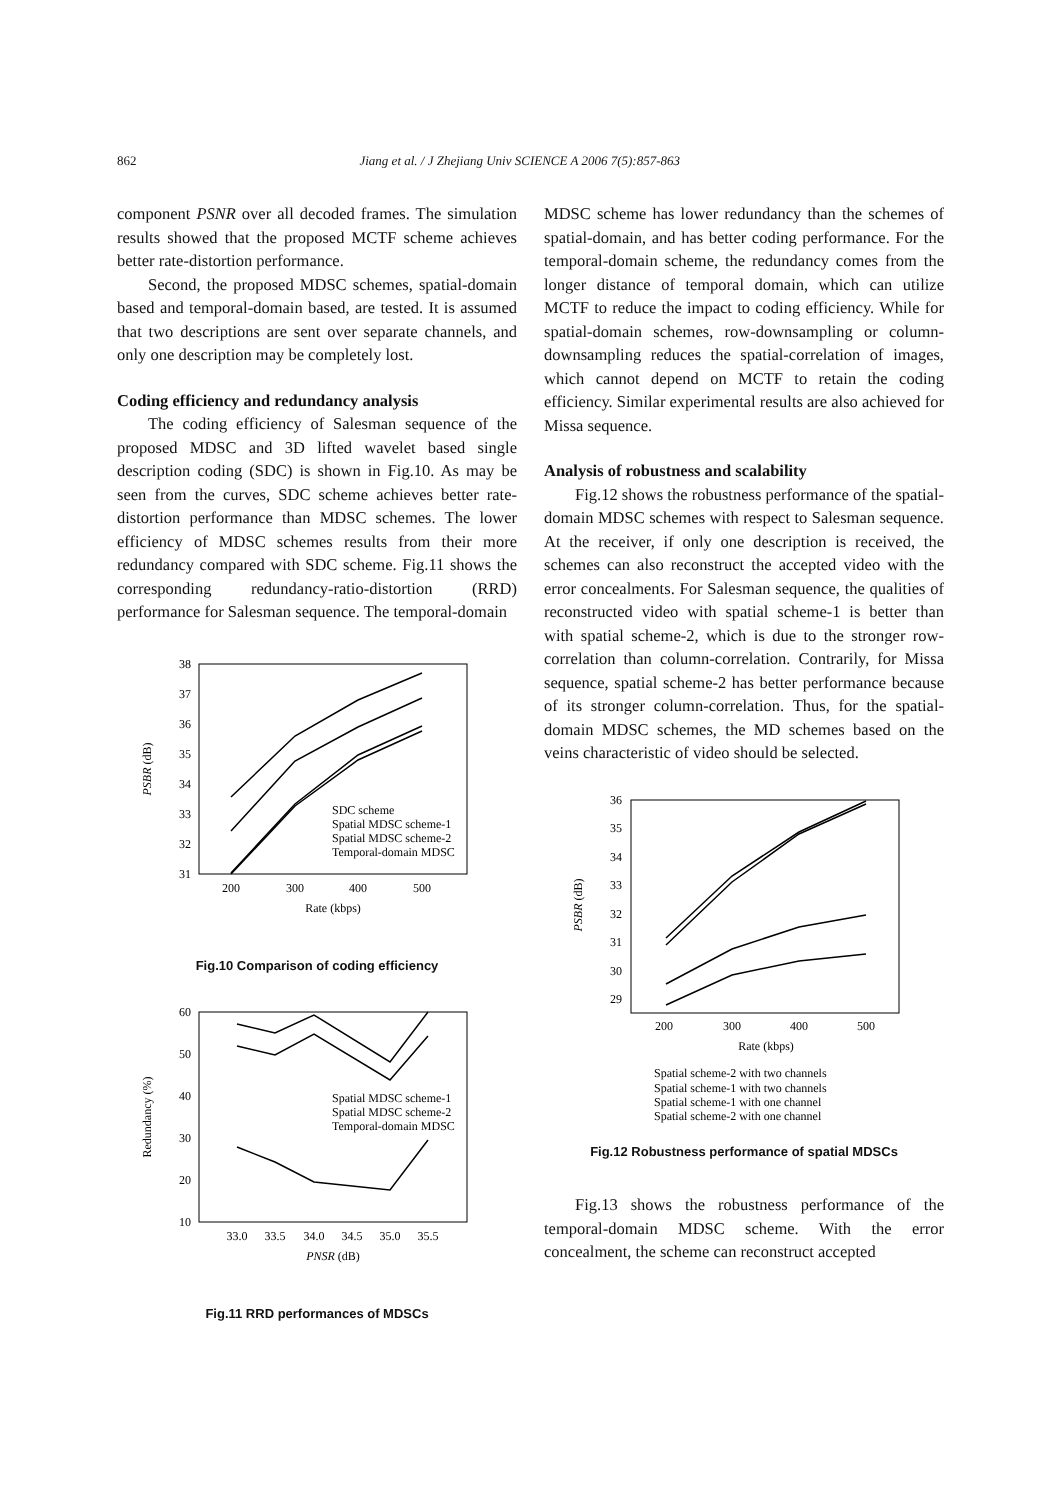862 Jiang et al. / J Zhejiang Univ SCIENCE A 2006 7(5):857-863
component PSNR over all decoded frames. The simulation results showed that the proposed MCTF scheme achieves better rate-distortion performance.
Second, the proposed MDSC schemes, spatial-domain based and temporal-domain based, are tested. It is assumed that two descriptions are sent over separate channels, and only one description may be completely lost.
Coding efficiency and redundancy analysis
The coding efficiency of Salesman sequence of the proposed MDSC and 3D lifted wavelet based single description coding (SDC) is shown in Fig.10. As may be seen from the curves, SDC scheme achieves better rate-distortion performance than MDSC schemes. The lower efficiency of MDSC schemes results from their more redundancy compared with SDC scheme. Fig.11 shows the corresponding redundancy-ratio-distortion (RRD) performance for Salesman sequence. The temporal-domain
38
37
36
35
34
33
32
31
200
300
400
500
Rate (kbps)
PSBR (dB)
SDC scheme
Spatial MDSC scheme-1
Spatial MDSC scheme-2
Temporal-domain MDSC
Fig.10 Comparison of coding efficiency
60
50
40
30
20
10
33.0
33.5
34.0
34.5
35.0
35.5
PNSR (dB)
Redundancy (%)
Spatial MDSC scheme-1
Spatial MDSC scheme-2
Temporal-domain MDSC
Fig.11 RRD performances of MDSCs
MDSC scheme has lower redundancy than the schemes of spatial-domain, and has better coding performance. For the temporal-domain scheme, the redundancy comes from the longer distance of temporal domain, which can utilize MCTF to reduce the impact to coding efficiency. While for spatial-domain schemes, row-downsampling or column-downsampling reduces the spatial-correlation of images, which cannot depend on MCTF to retain the coding efficiency. Similar experimental results are also achieved for Missa sequence.
Analysis of robustness and scalability
Fig.12 shows the robustness performance of the spatial-domain MDSC schemes with respect to Salesman sequence. At the receiver, if only one description is received, the schemes can also reconstruct the accepted video with the error concealments. For Salesman sequence, the qualities of reconstructed video with spatial scheme-1 is better than with spatial scheme-2, which is due to the stronger row-correlation than column-correlation. Contrarily, for Missa sequence, spatial scheme-2 has better performance because of its stronger column-correlation. Thus, for the spatial-domain MDSC schemes, the MD schemes based on the veins characteristic of video should be selected.
36
35
34
33
32
31
30
29
200
300
400
500
Rate (kbps)
PSBR (dB)
Spatial scheme-2 with two channels
Spatial scheme-1 with two channels
Spatial scheme-1 with one channel
Spatial scheme-2 with one channel
Fig.12 Robustness performance of spatial MDSCs
Fig.13 shows the robustness performance of the temporal-domain MDSC scheme. With the error concealment, the scheme can reconstruct accepted